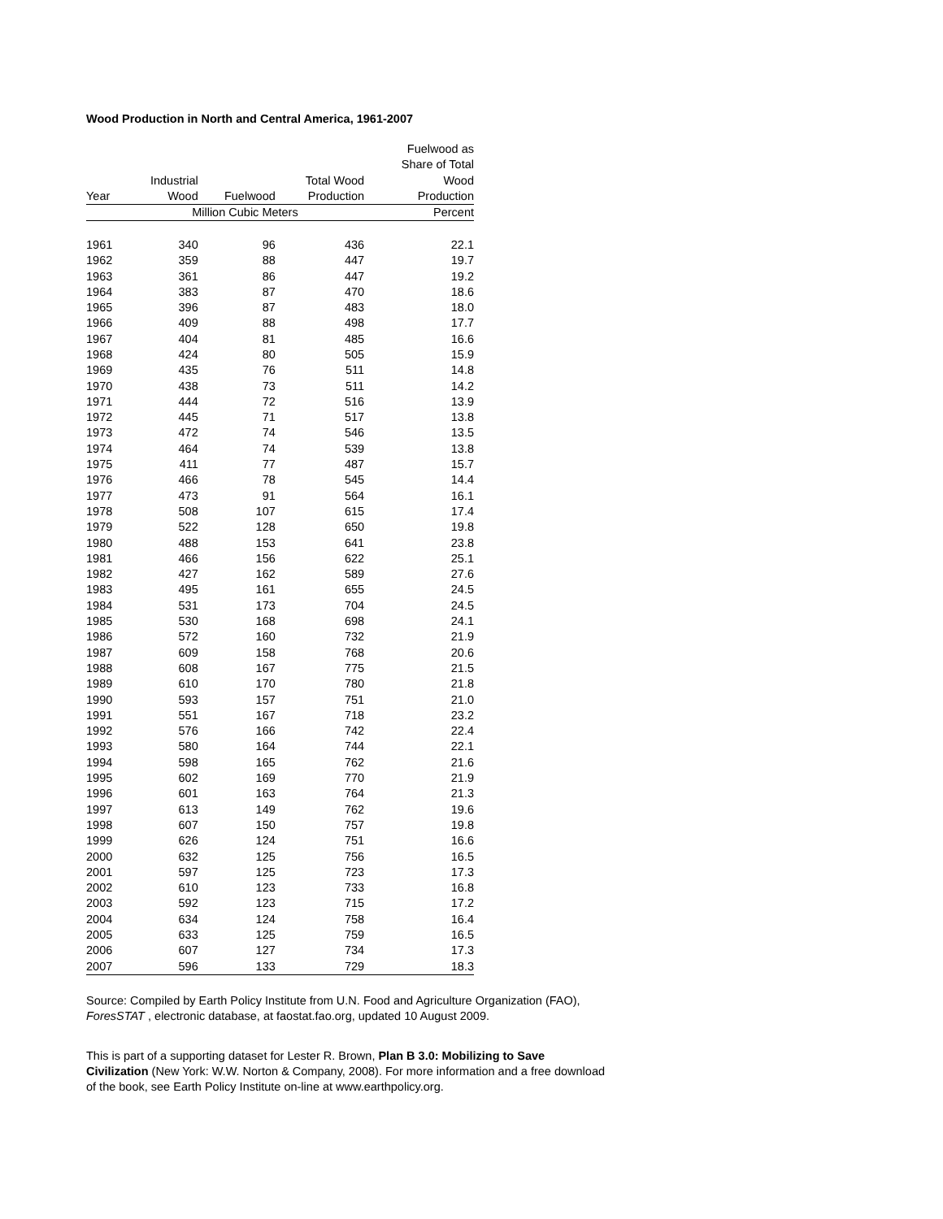Wood Production in North and Central America, 1961-2007
| | | | | Fuelwood as |
| --- | --- | --- | --- | --- |
| | | | | Share of Total |
| | Industrial | | Total Wood | Wood |
| Year | Wood | Fuelwood | Production | Production |
| | Million Cubic Meters | | | Percent |
| 1961 | 340 | 96 | 436 | 22.1 |
| 1962 | 359 | 88 | 447 | 19.7 |
| 1963 | 361 | 86 | 447 | 19.2 |
| 1964 | 383 | 87 | 470 | 18.6 |
| 1965 | 396 | 87 | 483 | 18.0 |
| 1966 | 409 | 88 | 498 | 17.7 |
| 1967 | 404 | 81 | 485 | 16.6 |
| 1968 | 424 | 80 | 505 | 15.9 |
| 1969 | 435 | 76 | 511 | 14.8 |
| 1970 | 438 | 73 | 511 | 14.2 |
| 1971 | 444 | 72 | 516 | 13.9 |
| 1972 | 445 | 71 | 517 | 13.8 |
| 1973 | 472 | 74 | 546 | 13.5 |
| 1974 | 464 | 74 | 539 | 13.8 |
| 1975 | 411 | 77 | 487 | 15.7 |
| 1976 | 466 | 78 | 545 | 14.4 |
| 1977 | 473 | 91 | 564 | 16.1 |
| 1978 | 508 | 107 | 615 | 17.4 |
| 1979 | 522 | 128 | 650 | 19.8 |
| 1980 | 488 | 153 | 641 | 23.8 |
| 1981 | 466 | 156 | 622 | 25.1 |
| 1982 | 427 | 162 | 589 | 27.6 |
| 1983 | 495 | 161 | 655 | 24.5 |
| 1984 | 531 | 173 | 704 | 24.5 |
| 1985 | 530 | 168 | 698 | 24.1 |
| 1986 | 572 | 160 | 732 | 21.9 |
| 1987 | 609 | 158 | 768 | 20.6 |
| 1988 | 608 | 167 | 775 | 21.5 |
| 1989 | 610 | 170 | 780 | 21.8 |
| 1990 | 593 | 157 | 751 | 21.0 |
| 1991 | 551 | 167 | 718 | 23.2 |
| 1992 | 576 | 166 | 742 | 22.4 |
| 1993 | 580 | 164 | 744 | 22.1 |
| 1994 | 598 | 165 | 762 | 21.6 |
| 1995 | 602 | 169 | 770 | 21.9 |
| 1996 | 601 | 163 | 764 | 21.3 |
| 1997 | 613 | 149 | 762 | 19.6 |
| 1998 | 607 | 150 | 757 | 19.8 |
| 1999 | 626 | 124 | 751 | 16.6 |
| 2000 | 632 | 125 | 756 | 16.5 |
| 2001 | 597 | 125 | 723 | 17.3 |
| 2002 | 610 | 123 | 733 | 16.8 |
| 2003 | 592 | 123 | 715 | 17.2 |
| 2004 | 634 | 124 | 758 | 16.4 |
| 2005 | 633 | 125 | 759 | 16.5 |
| 2006 | 607 | 127 | 734 | 17.3 |
| 2007 | 596 | 133 | 729 | 18.3 |
Source: Compiled by Earth Policy Institute from U.N. Food and Agriculture Organization (FAO), ForesSTAT , electronic database, at faostat.fao.org, updated 10 August 2009.
This is part of a supporting dataset for Lester R. Brown, Plan B 3.0: Mobilizing to Save Civilization (New York: W.W. Norton & Company, 2008). For more information and a free download of the book, see Earth Policy Institute on-line at www.earthpolicy.org.